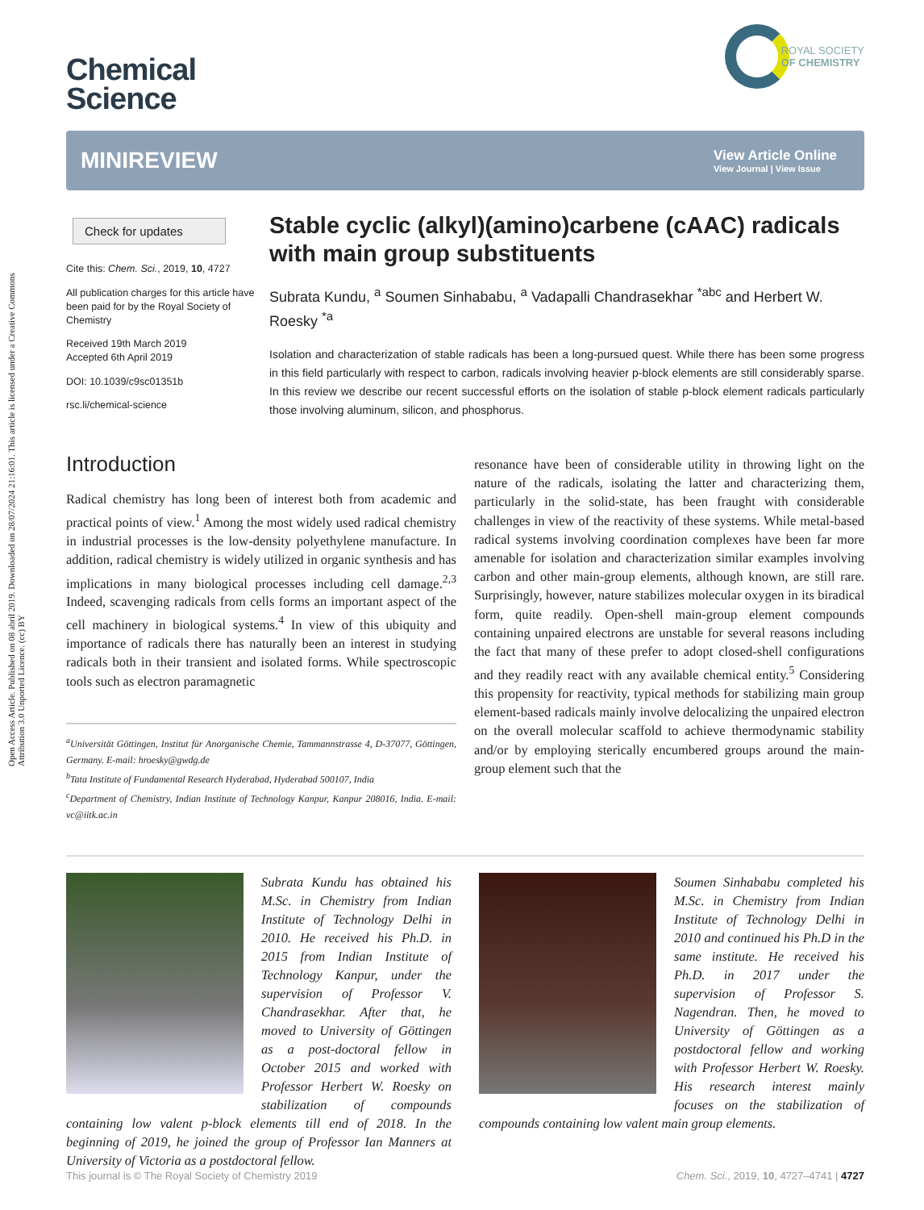Open Access Article. Published on 08 abril 2019. Downloaded on 28/07/2024 21:16:01. This article is licensed under a Creative Commons Attribution 3.0 Unported Licence. (cc) BY
Chemical
Science
ROYAL SOCIETY
OF CHEMISTRY
MINIREVIEW
View Article Online
View Journal | View Issue
Check for updates
Cite this: Chem. Sci., 2019, 10, 4727
All publication charges for this article have been paid for by the Royal Society of Chemistry
Received 19th March 2019
Accepted 6th April 2019
DOI: 10.1039/c9sc01351b
rsc.li/chemical-science
Stable cyclic (alkyl)(amino)carbene (cAAC) radicals with main group substituents
Subrata Kundu, <sup>a</sup> Soumen Sinhababu, <sup>a</sup> Vadapalli Chandrasekhar <sup>*abc</sup> and Herbert W. Roesky <sup>*a</sup>
Isolation and characterization of stable radicals has been a long-pursued quest. While there has been some progress in this field particularly with respect to carbon, radicals involving heavier p-block elements are still considerably sparse. In this review we describe our recent successful efforts on the isolation of stable p-block element radicals particularly those involving aluminum, silicon, and phosphorus.
Introduction
Radical chemistry has long been of interest both from academic and practical points of view.<sup>1</sup> Among the most widely used radical chemistry in industrial processes is the low-density polyethylene manufacture. In addition, radical chemistry is widely utilized in organic synthesis and has implications in many biological processes including cell damage.<sup>2,3</sup> Indeed, scavenging radicals from cells forms an important aspect of the cell machinery in biological systems.<sup>4</sup> In view of this ubiquity and importance of radicals there has naturally been an interest in studying radicals both in their transient and isolated forms. While spectroscopic tools such as electron paramagnetic
<sup>a</sup> Universität Göttingen, Institut für Anorganische Chemie, Tammannstrasse 4, D-37077, Göttingen, Germany. E-mail: hroesky@gwdg.de
<sup>b</sup> Tata Institute of Fundamental Research Hyderabad, Hyderabad 500107, India
<sup>c</sup> Department of Chemistry, Indian Institute of Technology Kanpur, Kanpur 208016, India. E-mail: vc@iitk.ac.in
resonance have been of considerable utility in throwing light on the nature of the radicals, isolating the latter and characterizing them, particularly in the solid-state, has been fraught with considerable challenges in view of the reactivity of these systems. While metal-based radical systems involving coordination complexes have been far more amenable for isolation and characterization similar examples involving carbon and other main-group elements, although known, are still rare. Surprisingly, however, nature stabilizes molecular oxygen in its biradical form, quite readily. Open-shell main-group element compounds containing unpaired electrons are unstable for several reasons including the fact that many of these prefer to adopt closed-shell configurations and they readily react with any available chemical entity.<sup>5</sup> Considering this propensity for reactivity, typical methods for stabilizing main group element-based radicals mainly involve delocalizing the unpaired electron on the overall molecular scaffold to achieve thermodynamic stability and/or by employing sterically encumbered groups around the main-group element such that the
Subrata Kundu has obtained his M.Sc. in Chemistry from Indian Institute of Technology Delhi in 2010. He received his Ph.D. in 2015 from Indian Institute of Technology Kanpur, under the supervision of Professor V. Chandrasekhar. After that, he moved to University of Göttingen as a post-doctoral fellow in October 2015 and worked with Professor Herbert W. Roesky on stabilization of compounds containing low valent p-block elements till end of 2018. In the beginning of 2019, he joined the group of Professor Ian Manners at University of Victoria as a postdoctoral fellow.
Soumen Sinhababu completed his M.Sc. in Chemistry from Indian Institute of Technology Delhi in 2010 and continued his Ph.D in the same institute. He received his Ph.D. in 2017 under the supervision of Professor S. Nagendran. Then, he moved to University of Göttingen as a postdoctoral fellow and working with Professor Herbert W. Roesky. His research interest mainly focuses on the stabilization of compounds containing low valent main group elements.
This journal is © The Royal Society of Chemistry 2019 Chem. Sci., 2019, 10, 4727–4741 | 4727